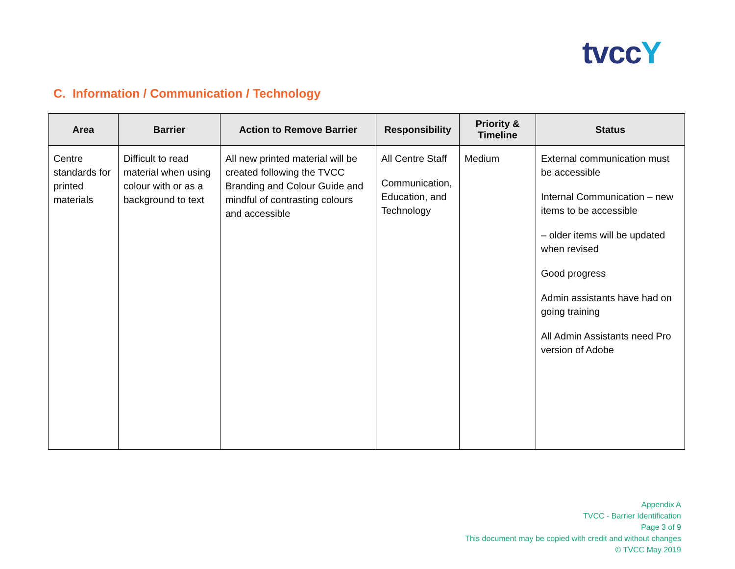tvccY
C. Information / Communication / Technology
| Area | Barrier | Action to Remove Barrier | Responsibility | Priority & Timeline | Status |
| --- | --- | --- | --- | --- | --- |
| Centre standards for printed materials | Difficult to read material when using colour with or as a background to text | All new printed material will be created following the TVCC Branding and Colour Guide and mindful of contrasting colours and accessible | All Centre Staff Communication, Education, and Technology | Medium | External communication must be accessible Internal Communication – new items to be accessible – older items will be updated when revised Good progress Admin assistants have had on going training All Admin Assistants need Pro version of Adobe |
Appendix A
TVCC - Barrier Identification
Page 3 of 9
This document may be copied with credit and without changes
© TVCC May 2019